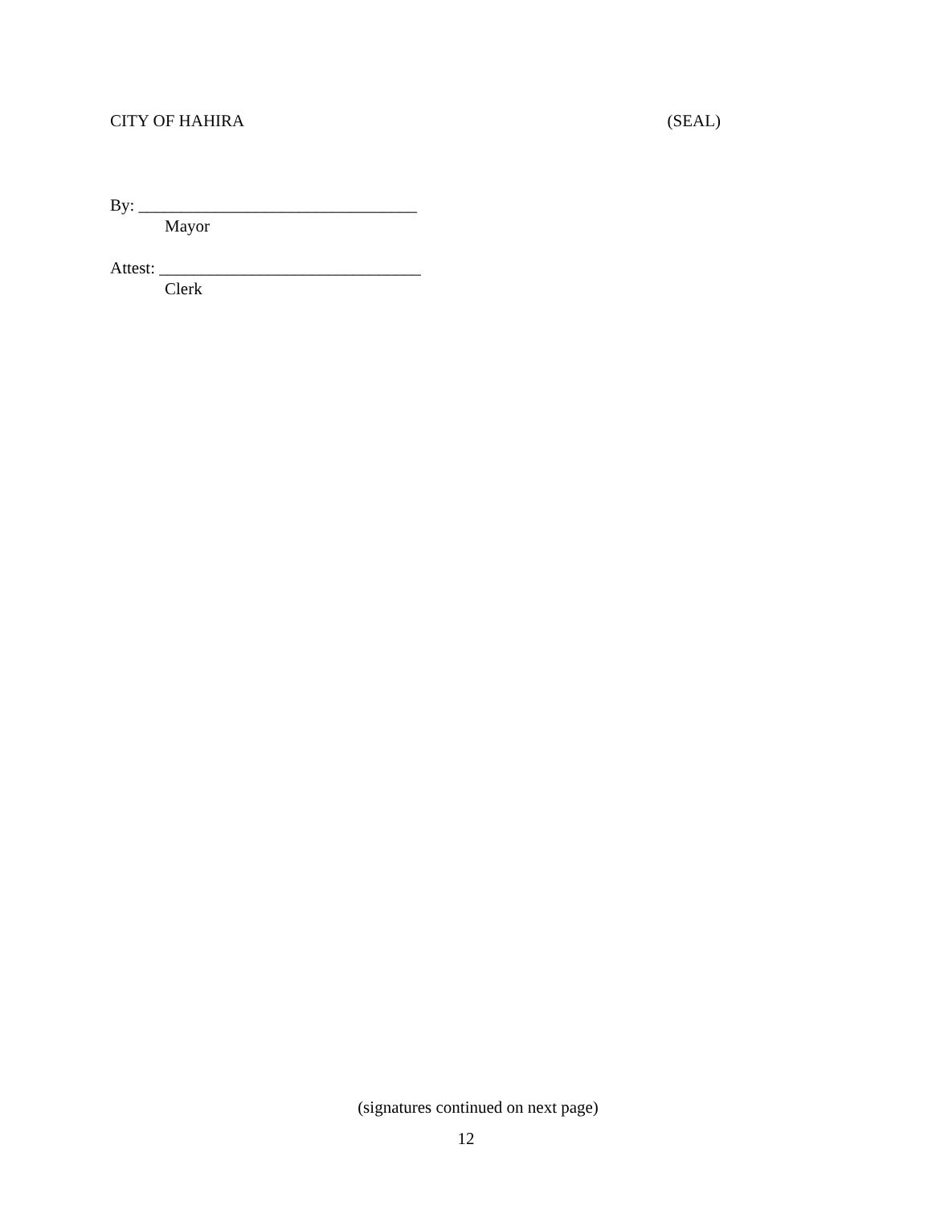CITY OF HAHIRA (SEAL)
By: _________________________________
Mayor
Attest: _______________________________
Clerk
(signatures continued on next page)
12